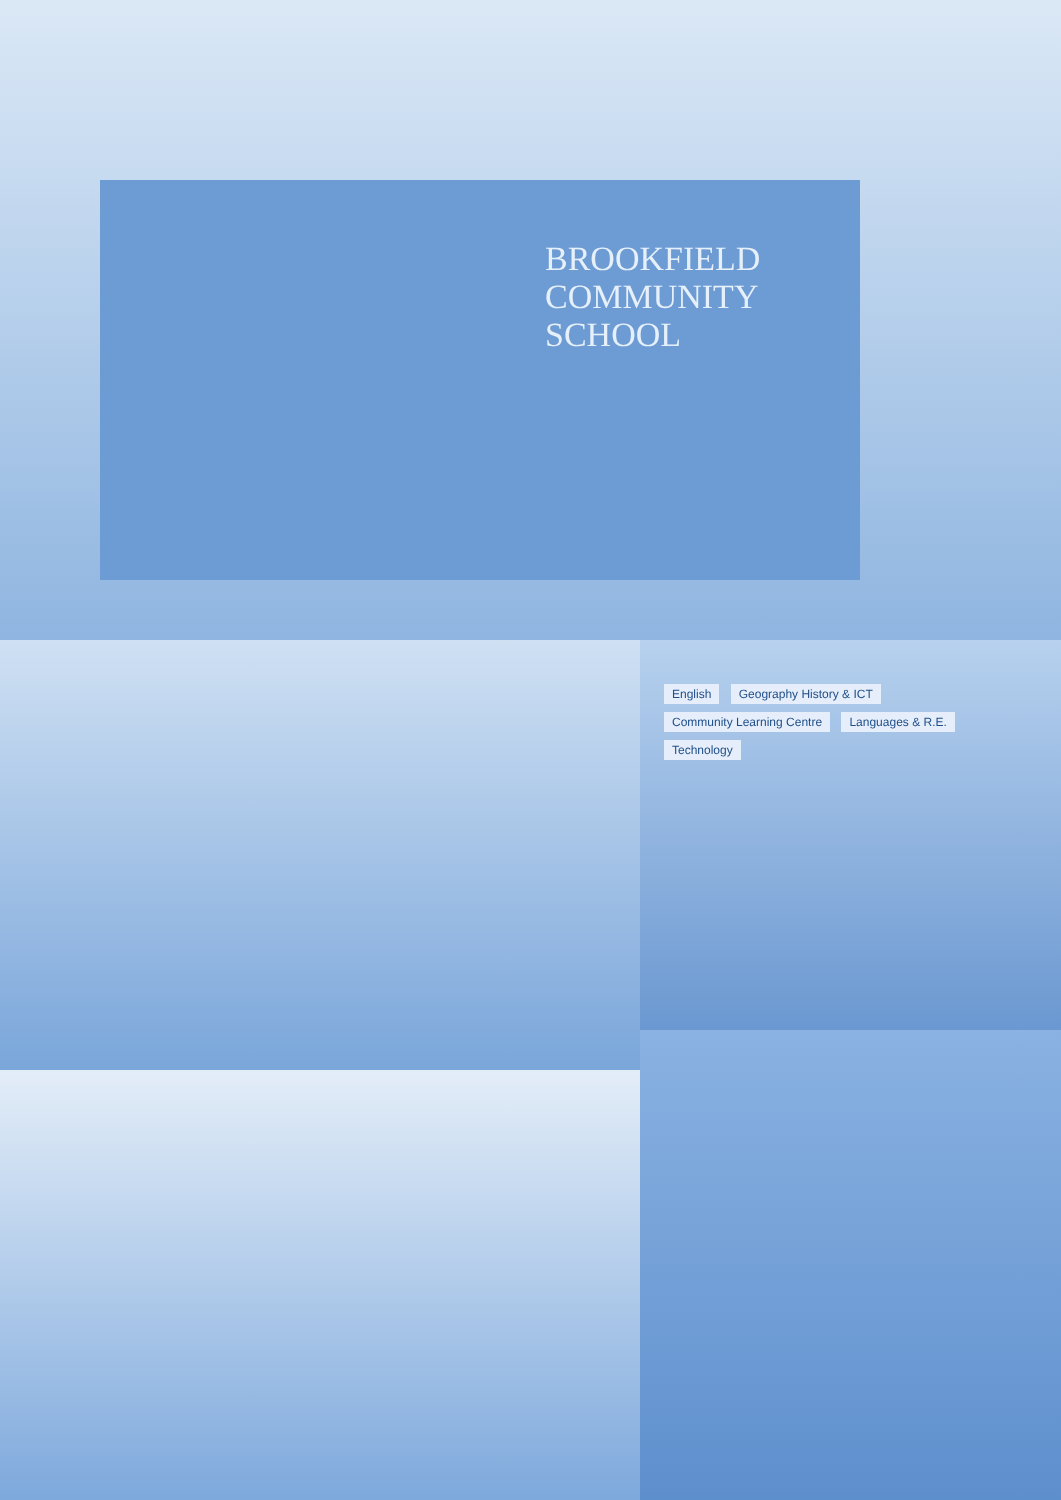BROOKFIELD
COMMUNITY
SCHOOL
English Geography History & ICT Community Learning Centre Languages & R.E. Technology